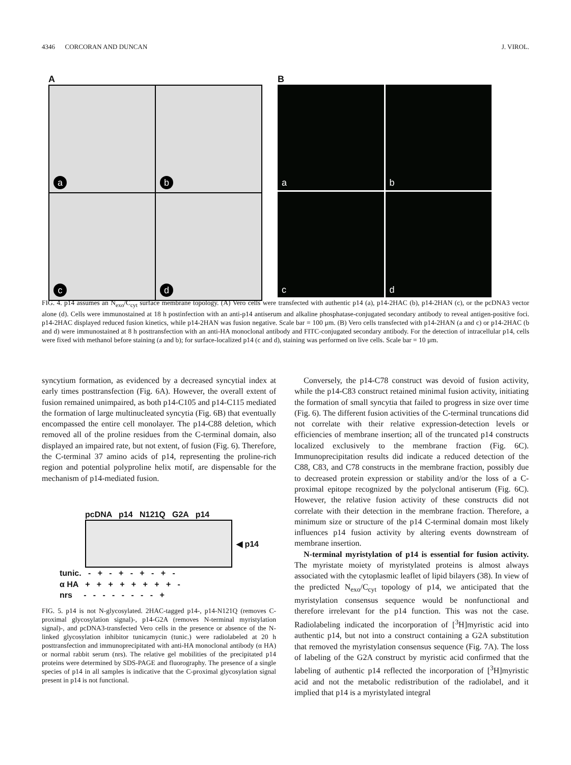4346 CORCORAN AND DUNCAN J. VIROL.
A
a
b
c
d
B
a
b
c
d
FIG. 4. p14 assumes an N<sub>exo</sub>/C<sub>cyt</sub> surface membrane topology. (A) Vero cells were transfected with authentic p14 (a), p14-2HAC (b), p14-2HAN (c), or the pcDNA3 vector alone (d). Cells were immunostained at 18 h postinfection with an anti-p14 antiserum and alkaline phosphatase-conjugated secondary antibody to reveal antigen-positive foci. p14-2HAC displayed reduced fusion kinetics, while p14-2HAN was fusion negative. Scale bar = 100 μm. (B) Vero cells transfected with p14-2HAN (a and c) or p14-2HAC (b and d) were immunostained at 8 h posttransfection with an anti-HA monoclonal antibody and FITC-conjugated secondary antibody. For the detection of intracellular p14, cells were fixed with methanol before staining (a and b); for surface-localized p14 (c and d), staining was performed on live cells. Scale bar = 10 μm.
syncytium formation, as evidenced by a decreased syncytial index at early times posttransfection (Fig. 6A). However, the overall extent of fusion remained unimpaired, as both p14-C105 and p14-C115 mediated the formation of large multinucleated syncytia (Fig. 6B) that eventually encompassed the entire cell monolayer. The p14-C88 deletion, which removed all of the proline residues from the C-terminal domain, also displayed an impaired rate, but not extent, of fusion (Fig. 6). Therefore, the C-terminal 37 amino acids of p14, representing the proline-rich region and potential polyproline helix motif, are dispensable for the mechanism of p14-mediated fusion.
pcDNA p14 N121Q G2A p14
◀ p14
tunic. - + - + - + - + -
α HA + + + + + + + + -
nrs - - - - - - - - +
FIG. 5. p14 is not N-glycosylated. 2HAC-tagged p14-, p14-N121Q (removes C-proximal glycosylation signal)-, p14-G2A (removes N-terminal myristylation signal)-, and pcDNA3-transfected Vero cells in the presence or absence of the N-linked glycosylation inhibitor tunicamycin (tunic.) were radiolabeled at 20 h posttransfection and immunoprecipitated with anti-HA monoclonal antibody (α HA) or normal rabbit serum (nrs). The relative gel mobilities of the precipitated p14 proteins were determined by SDS-PAGE and fluorography. The presence of a single species of p14 in all samples is indicative that the C-proximal glycosylation signal present in p14 is not functional.
Conversely, the p14-C78 construct was devoid of fusion activity, while the p14-C83 construct retained minimal fusion activity, initiating the formation of small syncytia that failed to progress in size over time (Fig. 6). The different fusion activities of the C-terminal truncations did not correlate with their relative expression-detection levels or efficiencies of membrane insertion; all of the truncated p14 constructs localized exclusively to the membrane fraction (Fig. 6C). Immunoprecipitation results did indicate a reduced detection of the C88, C83, and C78 constructs in the membrane fraction, possibly due to decreased protein expression or stability and/or the loss of a C-proximal epitope recognized by the polyclonal antiserum (Fig. 6C). However, the relative fusion activity of these constructs did not correlate with their detection in the membrane fraction. Therefore, a minimum size or structure of the p14 C-terminal domain most likely influences p14 fusion activity by altering events downstream of membrane insertion.
N-terminal myristylation of p14 is essential for fusion activity. The myristate moiety of myristylated proteins is almost always associated with the cytoplasmic leaflet of lipid bilayers (38). In view of the predicted N<sub>exo</sub>/C<sub>cyt</sub> topology of p14, we anticipated that the myristylation consensus sequence would be nonfunctional and therefore irrelevant for the p14 function. This was not the case. Radiolabeling indicated the incorporation of [<sup>3</sup>H]myristic acid into authentic p14, but not into a construct containing a G2A substitution that removed the myristylation consensus sequence (Fig. 7A). The loss of labeling of the G2A construct by myristic acid confirmed that the labeling of authentic p14 reflected the incorporation of [<sup>3</sup>H]myristic acid and not the metabolic redistribution of the radiolabel, and it implied that p14 is a myristylated integral